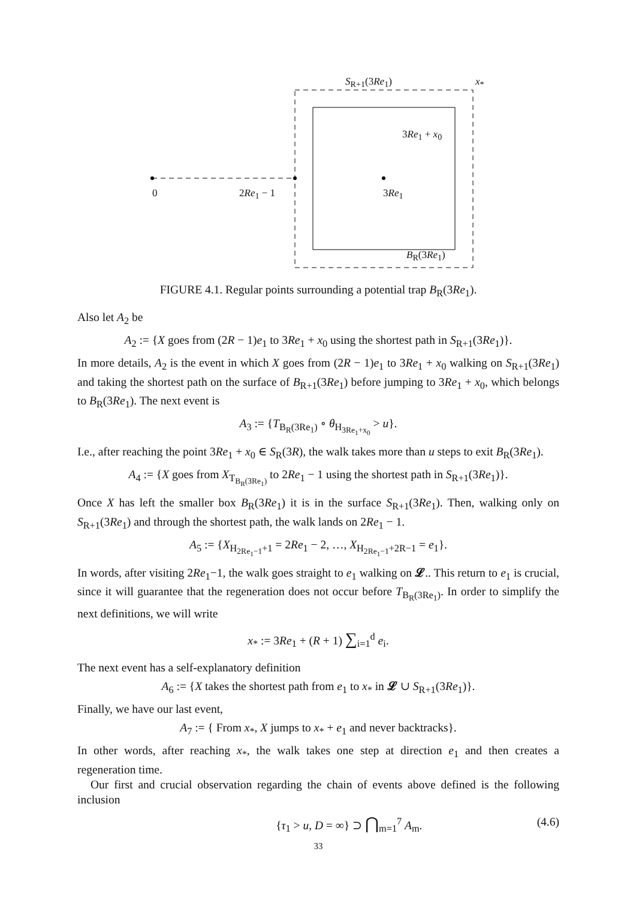S<sub>R+1</sub>(3Re<sub>1</sub>) x<sub>*</sub>
3Re<sub>1</sub> + x<sub>0</sub>
0 2Re<sub>1</sub> − 1 3Re<sub>1</sub>
B<sub>R</sub>(3Re<sub>1</sub>)
FIGURE 4.1. Regular points surrounding a potential trap B<sub>R</sub>(3Re<sub>1</sub>).
Also let A<sub>2</sub> be
A<sub>2</sub> := {X goes from (2R − 1)e<sub>1</sub> to 3Re<sub>1</sub> + x<sub>0</sub> using the shortest path in S<sub>R+1</sub>(3Re<sub>1</sub>)}.
In more details, A<sub>2</sub> is the event in which X goes from (2R − 1)e<sub>1</sub> to 3Re<sub>1</sub> + x<sub>0</sub> walking on S<sub>R+1</sub>(3Re<sub>1</sub>) and taking the shortest path on the surface of B<sub>R+1</sub>(3Re<sub>1</sub>) before jumping to 3Re<sub>1</sub> + x<sub>0</sub>, which belongs to B<sub>R</sub>(3Re<sub>1</sub>). The next event is
A<sub>3</sub> := {T<sub>B<sub>R</sub>(3Re<sub>1</sub>)</sub> ∘ θ<sub>H<sub>3Re<sub>1</sub>+x<sub>0</sub></sub></sub> > u}.
I.e., after reaching the point 3Re<sub>1</sub> + x<sub>0</sub> ∈ S<sub>R</sub>(3R), the walk takes more than u steps to exit B<sub>R</sub>(3Re<sub>1</sub>).
A<sub>4</sub> := {X goes from X<sub>T<sub>B<sub>R</sub>(3Re<sub>1</sub>)</sub></sub> to 2Re<sub>1</sub> − 1 using the shortest path in S<sub>R+1</sub>(3Re<sub>1</sub>)}.
Once X has left the smaller box B<sub>R</sub>(3Re<sub>1</sub>) it is in the surface S<sub>R+1</sub>(3Re<sub>1</sub>). Then, walking only on S<sub>R+1</sub>(3Re<sub>1</sub>) and through the shortest path, the walk lands on 2Re<sub>1</sub> − 1.
A<sub>5</sub> := {X<sub>H<sub>2Re<sub>1</sub>−1</sub>+1</sub> = 2Re<sub>1</sub> − 2, …, X<sub>H<sub>2Re<sub>1</sub>−1</sub>+2R−1</sub> = e<sub>1</sub>}.
In words, after visiting 2Re<sub>1</sub>−1, the walk goes straight to e<sub>1</sub> walking on 𝓛.. This return to e<sub>1</sub> is crucial, since it will guarantee that the regeneration does not occur before T<sub>B<sub>R</sub>(3Re<sub>1</sub>)</sub>. In order to simplify the next definitions, we will write
x<sub>*</sub> := 3Re<sub>1</sub> + (R + 1) ∑<sub>i=1</sub><sup>d</sup> e<sub>i</sub>.
The next event has a self-explanatory definition
A<sub>6</sub> := {X takes the shortest path from e<sub>1</sub> to x<sub>*</sub> in 𝓛 ∪ S<sub>R+1</sub>(3Re<sub>1</sub>)}.
Finally, we have our last event,
A<sub>7</sub> := { From x<sub>*</sub>, X jumps to x<sub>*</sub> + e<sub>1</sub> and never backtracks}.
In other words, after reaching x<sub>*</sub>, the walk takes one step at direction e<sub>1</sub> and then creates a regeneration time.
Our first and crucial observation regarding the chain of events above defined is the following inclusion
{τ<sub>1</sub> > u, D = ∞} ⊃ ⋂<sub>m=1</sub><sup>7</sup> A<sub>m</sub>. (4.6)
33